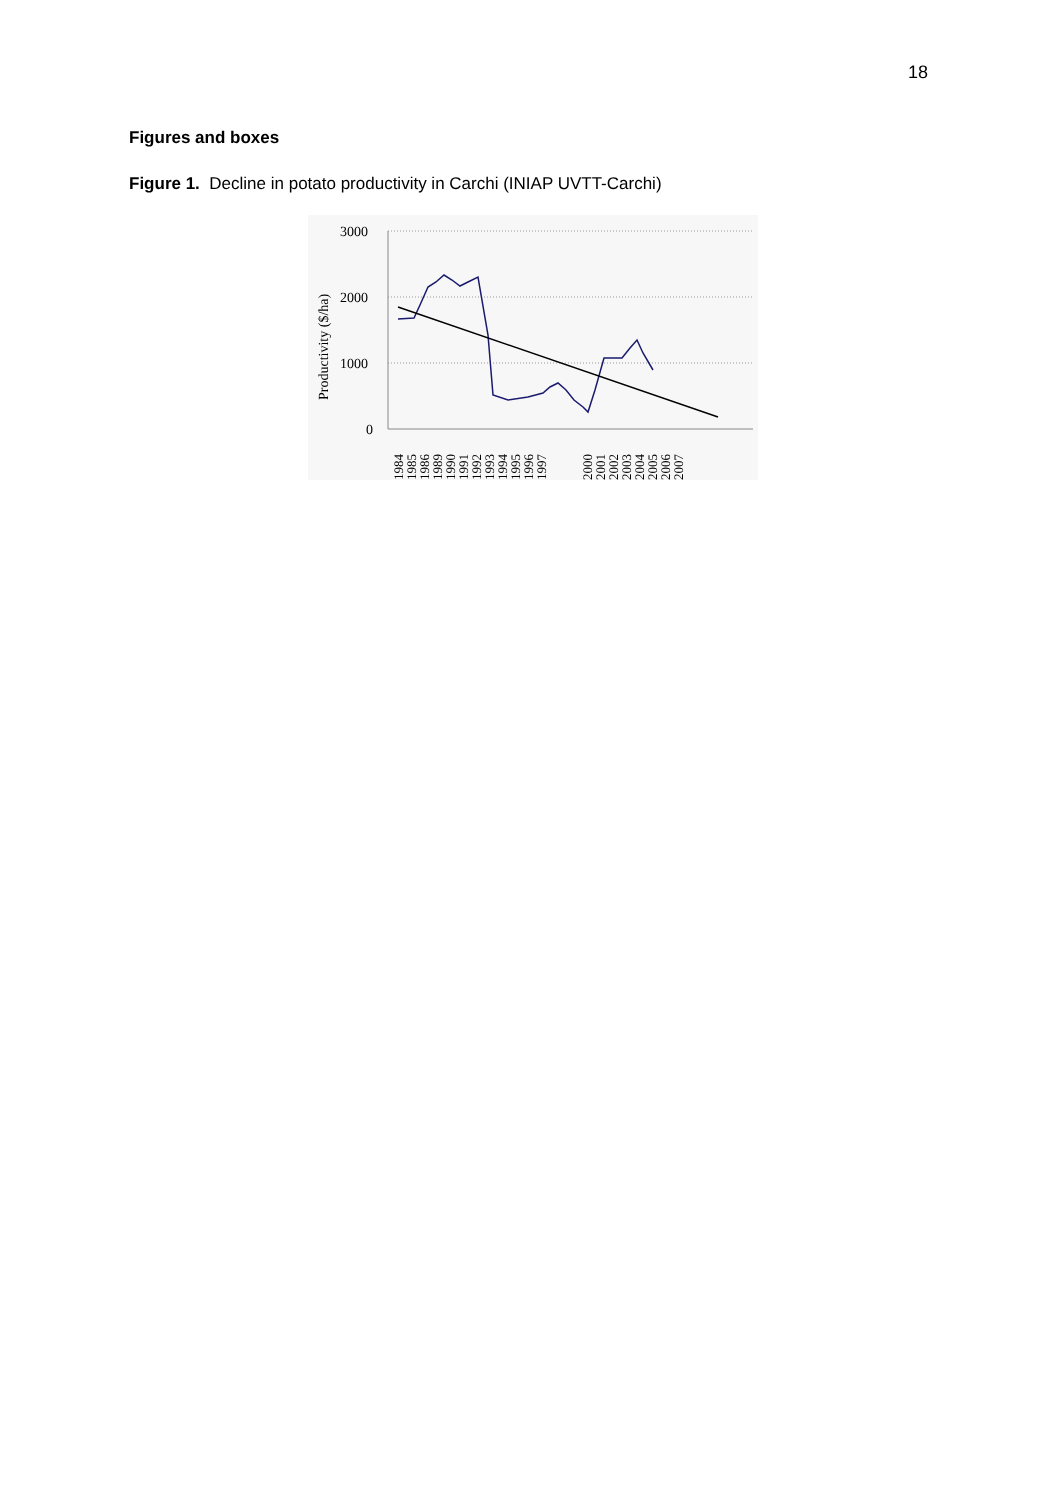18
Figures and boxes
Figure 1. Decline in potato productivity in Carchi (INIAP UVTT-Carchi)
3000
2000
1000
0
Productivity ($/ha)
1984
1985
1986
1989
1990
1991
1992
1993
1994
1995
1996
1997
2000
2001
2002
2003
2004
2005
2006
2007